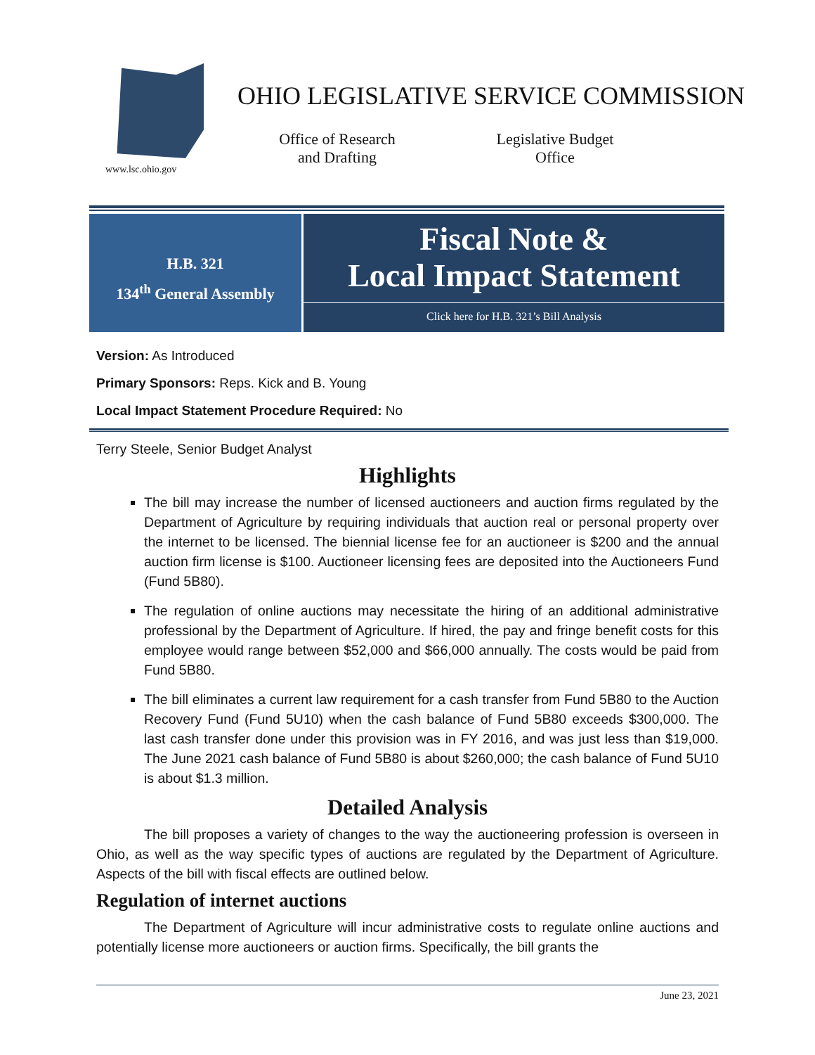www.lsc.ohio.gov
OHIO LEGISLATIVE SERVICE COMMISSION
Office of Research and Drafting
Legislative Budget Office
H.B. 321
134<sup>th</sup> General Assembly
Fiscal Note &
Local Impact Statement
Click here for H.B. 321’s Bill Analysis
Version: As Introduced
Primary Sponsors: Reps. Kick and B. Young
Local Impact Statement Procedure Required: No
Terry Steele, Senior Budget Analyst
Highlights
The bill may increase the number of licensed auctioneers and auction firms regulated by the Department of Agriculture by requiring individuals that auction real or personal property over the internet to be licensed. The biennial license fee for an auctioneer is $200 and the annual auction firm license is $100. Auctioneer licensing fees are deposited into the Auctioneers Fund (Fund 5B80).
The regulation of online auctions may necessitate the hiring of an additional administrative professional by the Department of Agriculture. If hired, the pay and fringe benefit costs for this employee would range between $52,000 and $66,000 annually. The costs would be paid from Fund 5B80.
The bill eliminates a current law requirement for a cash transfer from Fund 5B80 to the Auction Recovery Fund (Fund 5U10) when the cash balance of Fund 5B80 exceeds $300,000. The last cash transfer done under this provision was in FY 2016, and was just less than $19,000. The June 2021 cash balance of Fund 5B80 is about $260,000; the cash balance of Fund 5U10 is about $1.3 million.
Detailed Analysis
The bill proposes a variety of changes to the way the auctioneering profession is overseen in Ohio, as well as the way specific types of auctions are regulated by the Department of Agriculture. Aspects of the bill with fiscal effects are outlined below.
Regulation of internet auctions
The Department of Agriculture will incur administrative costs to regulate online auctions and potentially license more auctioneers or auction firms. Specifically, the bill grants the
June 23, 2021